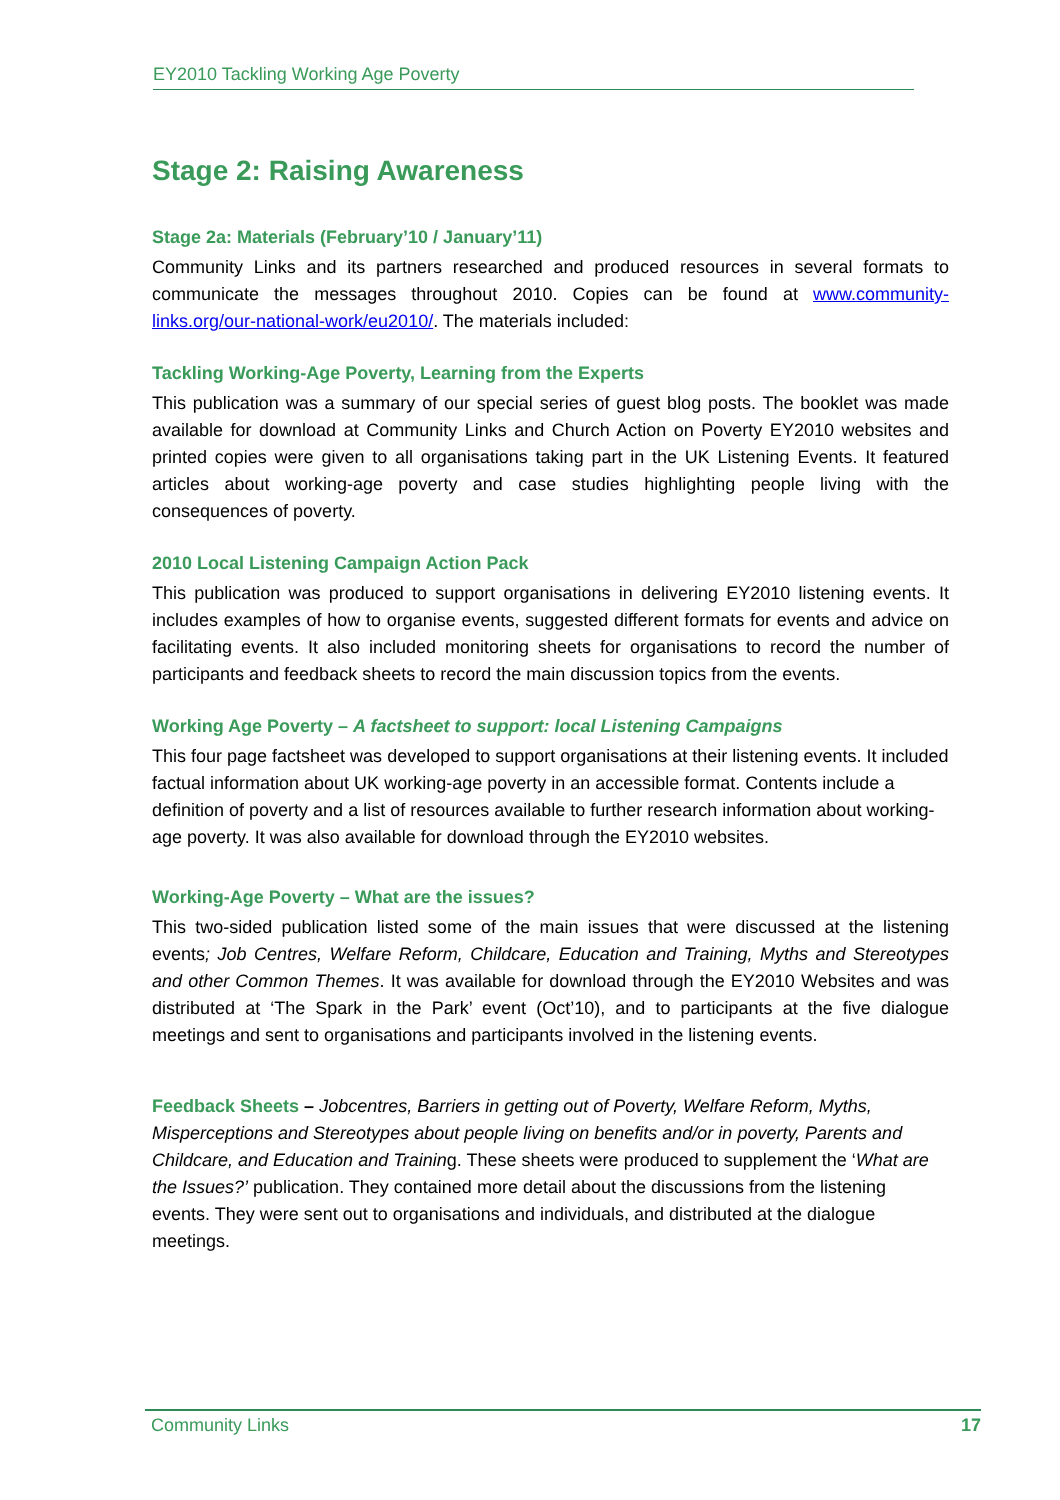EY2010 Tackling Working Age Poverty
Stage 2: Raising Awareness
Stage 2a: Materials (February’10 / January’11)
Community Links and its partners researched and produced resources in several formats to communicate the messages throughout 2010. Copies can be found at www.community-links.org/our-national-work/eu2010/. The materials included:
Tackling Working-Age Poverty, Learning from the Experts
This publication was a summary of our special series of guest blog posts. The booklet was made available for download at Community Links and Church Action on Poverty EY2010 websites and printed copies were given to all organisations taking part in the UK Listening Events. It featured articles about working-age poverty and case studies highlighting people living with the consequences of poverty.
2010 Local Listening Campaign Action Pack
This publication was produced to support organisations in delivering EY2010 listening events. It includes examples of how to organise events, suggested different formats for events and advice on facilitating events. It also included monitoring sheets for organisations to record the number of participants and feedback sheets to record the main discussion topics from the events.
Working Age Poverty – A factsheet to support: local Listening Campaigns
This four page factsheet was developed to support organisations at their listening events. It included factual information about UK working-age poverty in an accessible format. Contents include a definition of poverty and a list of resources available to further research information about working-age poverty. It was also available for download through the EY2010 websites.
Working-Age Poverty – What are the issues?
This two-sided publication listed some of the main issues that were discussed at the listening events; Job Centres, Welfare Reform, Childcare, Education and Training, Myths and Stereotypes and other Common Themes. It was available for download through the EY2010 Websites and was distributed at ‘The Spark in the Park’ event (Oct’10), and to participants at the five dialogue meetings and sent to organisations and participants involved in the listening events.
Feedback Sheets – Jobcentres, Barriers in getting out of Poverty, Welfare Reform, Myths, Misperceptions and Stereotypes about people living on benefits and/or in poverty, Parents and Childcare, and Education and Training. These sheets were produced to supplement the ‘What are the Issues?’ publication. They contained more detail about the discussions from the listening events. They were sent out to organisations and individuals, and distributed at the dialogue meetings.
Community Links 17